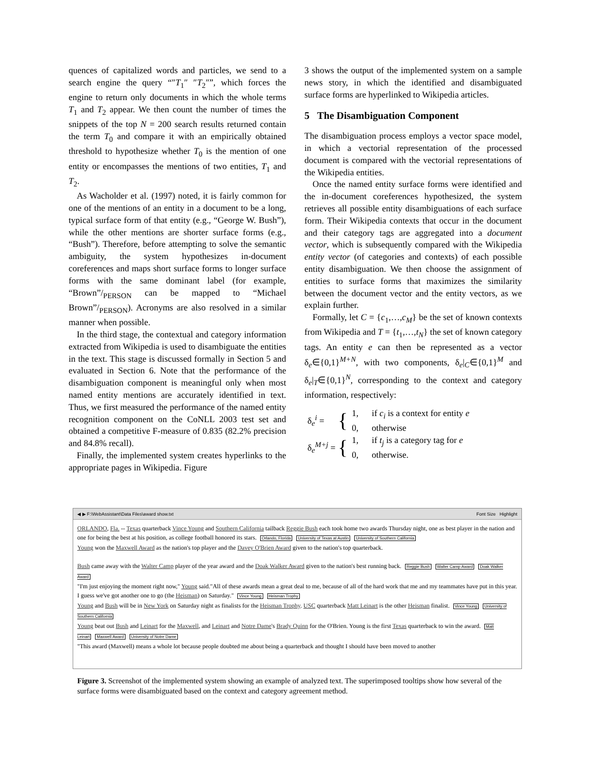quences of capitalized words and particles, we send to a search engine the query “″T<sub>1</sub>″ ″T<sub>2</sub>″”, which forces the engine to return only documents in which the whole terms T<sub>1</sub> and T<sub>2</sub> appear. We then count the number of times the snippets of the top N = 200 search results returned contain the term T<sub>0</sub> and compare it with an empirically obtained threshold to hypothesize whether T<sub>0</sub> is the mention of one entity or encompasses the mentions of two entities, T<sub>1</sub> and T<sub>2</sub>.
As Wacholder et al. (1997) noted, it is fairly common for one of the mentions of an entity in a document to be a long, typical surface form of that entity (e.g., “George W. Bush”), while the other mentions are shorter surface forms (e.g., “Bush”). Therefore, before attempting to solve the semantic ambiguity, the system hypothesizes in-document coreferences and maps short surface forms to longer surface forms with the same dominant label (for example, “Brown”/<sub>PERSON</sub> can be mapped to “Michael Brown”/<sub>PERSON</sub>). Acronyms are also resolved in a similar manner when possible.
In the third stage, the contextual and category information extracted from Wikipedia is used to disambiguate the entities in the text. This stage is discussed formally in Section 5 and evaluated in Section 6. Note that the performance of the disambiguation component is meaningful only when most named entity mentions are accurately identified in text. Thus, we first measured the performance of the named entity recognition component on the CoNLL 2003 test set and obtained a competitive F-measure of 0.835 (82.2% precision and 84.8% recall).
Finally, the implemented system creates hyperlinks to the appropriate pages in Wikipedia. Figure
3 shows the output of the implemented system on a sample news story, in which the identified and disambiguated surface forms are hyperlinked to Wikipedia articles.
5 The Disambiguation Component
The disambiguation process employs a vector space model, in which a vectorial representation of the processed document is compared with the vectorial representations of the Wikipedia entities.
Once the named entity surface forms were identified and the in-document coreferences hypothesized, the system retrieves all possible entity disambiguations of each surface form. Their Wikipedia contexts that occur in the document and their category tags are aggregated into a document vector, which is subsequently compared with the Wikipedia entity vector (of categories and contexts) of each possible entity disambiguation. We then choose the assignment of entities to surface forms that maximizes the similarity between the document vector and the entity vectors, as we explain further.
Formally, let C = {c<sub>1</sub>,…,c<sub>M</sub>} be the set of known contexts from Wikipedia and T = {t<sub>1</sub>,…,t<sub>N</sub>} the set of known category tags. An entity e can then be represented as a vector δ<sub>e</sub>∈{0,1}<sup>M+N</sup>, with two components, δ<sub>e</sub>|<sub>C</sub>∈{0,1}<sup>M</sup> and δ<sub>e</sub>|<sub>T</sub>∈{0,1}<sup>N</sup>, corresponding to the context and category information, respectively:
δ<sub>e</sub><sup>i</sup> = { 1, if c<sub>i</sub> is a context for entity e
0, otherwise
δ<sub>e</sub><sup>M+j</sup> = { 1, if t<sub>j</sub> is a category tag for e
0, otherwise.
◀ ▶ F:\WebAssistant\Data Files\award show.txt Font Size Highlight
ORLANDO, Fla. -- Texas quarterback Vince Young and Southern California tailback Reggie Bush each took home two awards Thursday night, one as best player in the nation and one for being the best at his position, as college football honored its stars. Orlando, Florida University of Texas at Austin University of Southern California
Young won the Maxwell Award as the nation's top player and the Davey O'Brien Award given to the nation's top quarterback.
Bush came away with the Walter Camp player of the year award and the Doak Walker Award given to the nation's best running back. Reggie Bush Walter Camp Award Doak Walker Award
"I'm just enjoying the moment right now," Young said."All of these awards mean a great deal to me, because of all of the hard work that me and my teammates have put in this year. I guess we've got another one to go (the Heisman) on Saturday." Vince Young Heisman Trophy
Young and Bush will be in New York on Saturday night as finalists for the Heisman Trophy. USC quarterback Matt Leinart is the other Heisman finalist. Vince Young University of Southern California
Young beat out Bush and Leinart for the Maxwell, and Leinart and Notre Dame's Brady Quinn for the O'Brien. Young is the first Texas quarterback to win the award. Matt Leinart Maxwell Award University of Notre Dame
"This award (Maxwell) means a whole lot because people doubted me about being a quarterback and thought I should have been moved to another
Figure 3. Screenshot of the implemented system showing an example of analyzed text. The superimposed tooltips show how several of the surface forms were disambiguated based on the context and category agreement method.